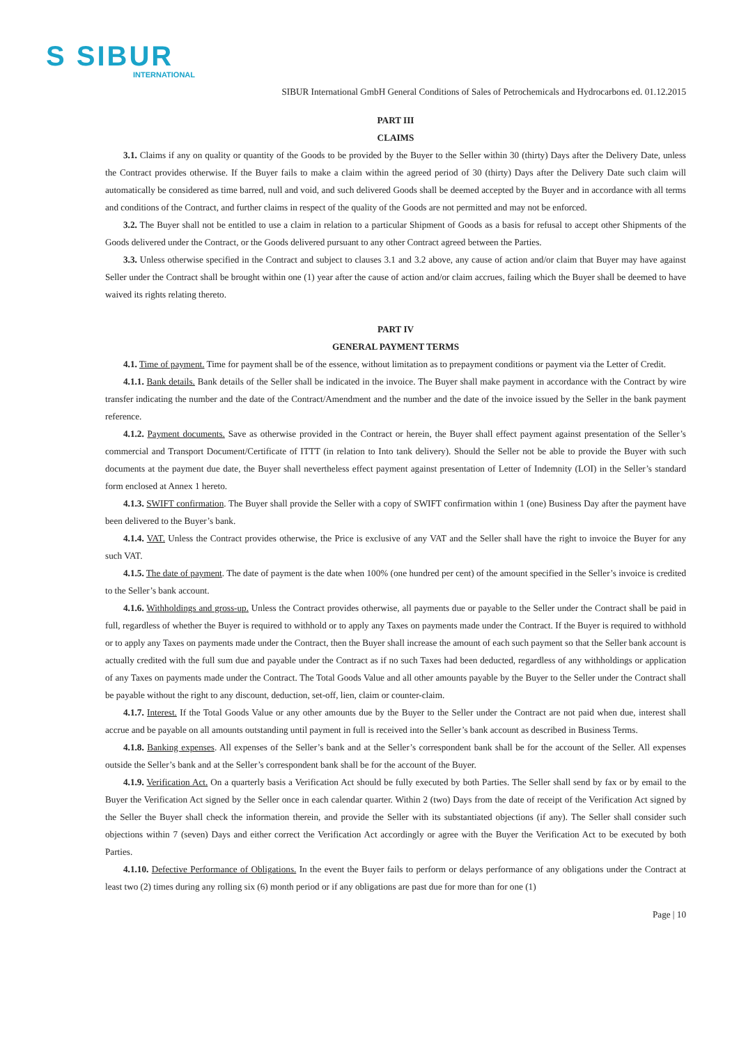S SIBUR
INTERNATIONAL
SIBUR International GmbH General Conditions of Sales of Petrochemicals and Hydrocarbons ed. 01.12.2015
PART III
CLAIMS
3.1. Claims if any on quality or quantity of the Goods to be provided by the Buyer to the Seller within 30 (thirty) Days after the Delivery Date, unless the Contract provides otherwise. If the Buyer fails to make a claim within the agreed period of 30 (thirty) Days after the Delivery Date such claim will automatically be considered as time barred, null and void, and such delivered Goods shall be deemed accepted by the Buyer and in accordance with all terms and conditions of the Contract, and further claims in respect of the quality of the Goods are not permitted and may not be enforced.
3.2. The Buyer shall not be entitled to use a claim in relation to a particular Shipment of Goods as a basis for refusal to accept other Shipments of the Goods delivered under the Contract, or the Goods delivered pursuant to any other Contract agreed between the Parties.
3.3. Unless otherwise specified in the Contract and subject to clauses 3.1 and 3.2 above, any cause of action and/or claim that Buyer may have against Seller under the Contract shall be brought within one (1) year after the cause of action and/or claim accrues, failing which the Buyer shall be deemed to have waived its rights relating thereto.
PART IV
GENERAL PAYMENT TERMS
4.1. Time of payment. Time for payment shall be of the essence, without limitation as to prepayment conditions or payment via the Letter of Credit.
4.1.1. Bank details. Bank details of the Seller shall be indicated in the invoice. The Buyer shall make payment in accordance with the Contract by wire transfer indicating the number and the date of the Contract/Amendment and the number and the date of the invoice issued by the Seller in the bank payment reference.
4.1.2. Payment documents. Save as otherwise provided in the Contract or herein, the Buyer shall effect payment against presentation of the Seller’s commercial and Transport Document/Certificate of ITTT (in relation to Into tank delivery). Should the Seller not be able to provide the Buyer with such documents at the payment due date, the Buyer shall nevertheless effect payment against presentation of Letter of Indemnity (LOI) in the Seller’s standard form enclosed at Annex 1 hereto.
4.1.3. SWIFT confirmation. The Buyer shall provide the Seller with a copy of SWIFT confirmation within 1 (one) Business Day after the payment have been delivered to the Buyer’s bank.
4.1.4. VAT. Unless the Contract provides otherwise, the Price is exclusive of any VAT and the Seller shall have the right to invoice the Buyer for any such VAT.
4.1.5. The date of payment. The date of payment is the date when 100% (one hundred per cent) of the amount specified in the Seller’s invoice is credited to the Seller’s bank account.
4.1.6. Withholdings and gross-up. Unless the Contract provides otherwise, all payments due or payable to the Seller under the Contract shall be paid in full, regardless of whether the Buyer is required to withhold or to apply any Taxes on payments made under the Contract. If the Buyer is required to withhold or to apply any Taxes on payments made under the Contract, then the Buyer shall increase the amount of each such payment so that the Seller bank account is actually credited with the full sum due and payable under the Contract as if no such Taxes had been deducted, regardless of any withholdings or application of any Taxes on payments made under the Contract. The Total Goods Value and all other amounts payable by the Buyer to the Seller under the Contract shall be payable without the right to any discount, deduction, set-off, lien, claim or counter-claim.
4.1.7. Interest. If the Total Goods Value or any other amounts due by the Buyer to the Seller under the Contract are not paid when due, interest shall accrue and be payable on all amounts outstanding until payment in full is received into the Seller’s bank account as described in Business Terms.
4.1.8. Banking expenses. All expenses of the Seller’s bank and at the Seller’s correspondent bank shall be for the account of the Seller. All expenses outside the Seller’s bank and at the Seller’s correspondent bank shall be for the account of the Buyer.
4.1.9. Verification Act. On a quarterly basis a Verification Act should be fully executed by both Parties. The Seller shall send by fax or by email to the Buyer the Verification Act signed by the Seller once in each calendar quarter. Within 2 (two) Days from the date of receipt of the Verification Act signed by the Seller the Buyer shall check the information therein, and provide the Seller with its substantiated objections (if any). The Seller shall consider such objections within 7 (seven) Days and either correct the Verification Act accordingly or agree with the Buyer the Verification Act to be executed by both Parties.
4.1.10. Defective Performance of Obligations. In the event the Buyer fails to perform or delays performance of any obligations under the Contract at least two (2) times during any rolling six (6) month period or if any obligations are past due for more than for one (1)
Page | 10